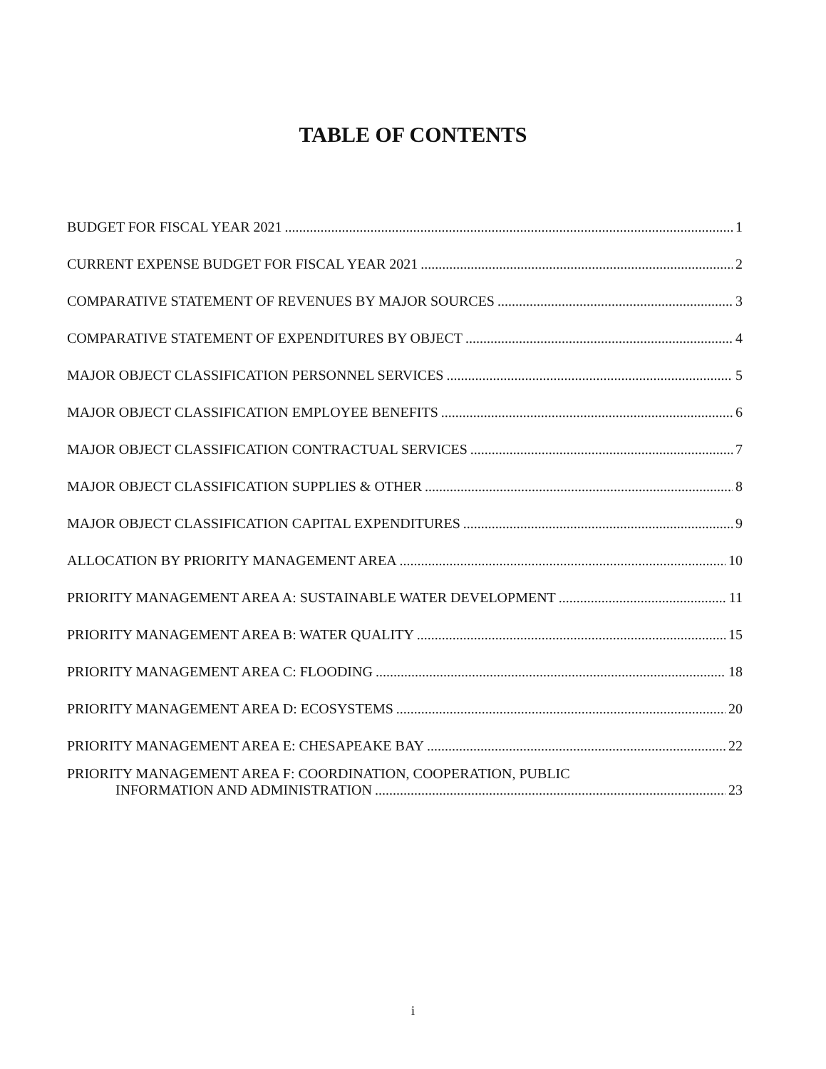TABLE OF CONTENTS
BUDGET FOR FISCAL YEAR 2021 1
CURRENT EXPENSE BUDGET FOR FISCAL YEAR 2021 2
COMPARATIVE STATEMENT OF REVENUES BY MAJOR SOURCES 3
COMPARATIVE STATEMENT OF EXPENDITURES BY OBJECT 4
MAJOR OBJECT CLASSIFICATION PERSONNEL SERVICES 5
MAJOR OBJECT CLASSIFICATION EMPLOYEE BENEFITS 6
MAJOR OBJECT CLASSIFICATION CONTRACTUAL SERVICES 7
MAJOR OBJECT CLASSIFICATION SUPPLIES & OTHER 8
MAJOR OBJECT CLASSIFICATION CAPITAL EXPENDITURES 9
ALLOCATION BY PRIORITY MANAGEMENT AREA 10
PRIORITY MANAGEMENT AREA A: SUSTAINABLE WATER DEVELOPMENT 11
PRIORITY MANAGEMENT AREA B: WATER QUALITY 15
PRIORITY MANAGEMENT AREA C: FLOODING 18
PRIORITY MANAGEMENT AREA D: ECOSYSTEMS 20
PRIORITY MANAGEMENT AREA E: CHESAPEAKE BAY 22
PRIORITY MANAGEMENT AREA F: COORDINATION, COOPERATION, PUBLIC
INFORMATION AND ADMINISTRATION 23
i